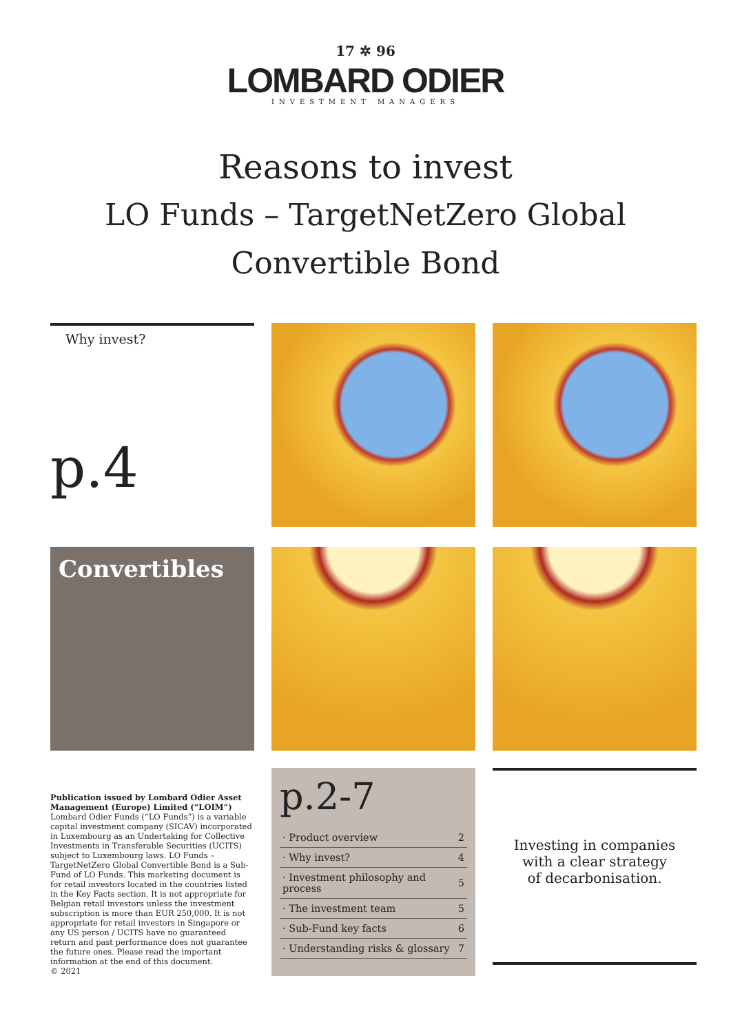17 ✲ 96
LOMBARD ODIER
INVESTMENT MANAGERS
Reasons to invest
LO Funds – TargetNetZero Global
Convertible Bond
Why invest?
p.4
Convertibles
Publication issued by Lombard Odier Asset Management (Europe) Limited (“LOIM”)
Lombard Odier Funds (“LO Funds”) is a variable capital investment company (SICAV) incorporated in Luxembourg as an Undertaking for Collective Investments in Transferable Securities (UCITS) subject to Luxembourg laws. LO Funds – TargetNetZero Global Convertible Bond is a Sub-Fund of LO Funds. This marketing document is for retail investors located in the countries listed in the Key Facts section. It is not appropriate for Belgian retail investors unless the investment subscription is more than EUR 250,000. It is not appropriate for retail investors in Singapore or any US person / UCITS have no guaranteed return and past performance does not guarantee the future ones. Please read the important information at the end of this document.
© 2021
p.2-7
| · Product overview | 2 |
| · Why invest? | 4 |
| · Investment philosophy and process | 5 |
| · The investment team | 5 |
| · Sub-Fund key facts | 6 |
| · Understanding risks & glossary | 7 |
Investing in companies
with a clear strategy
of decarbonisation.